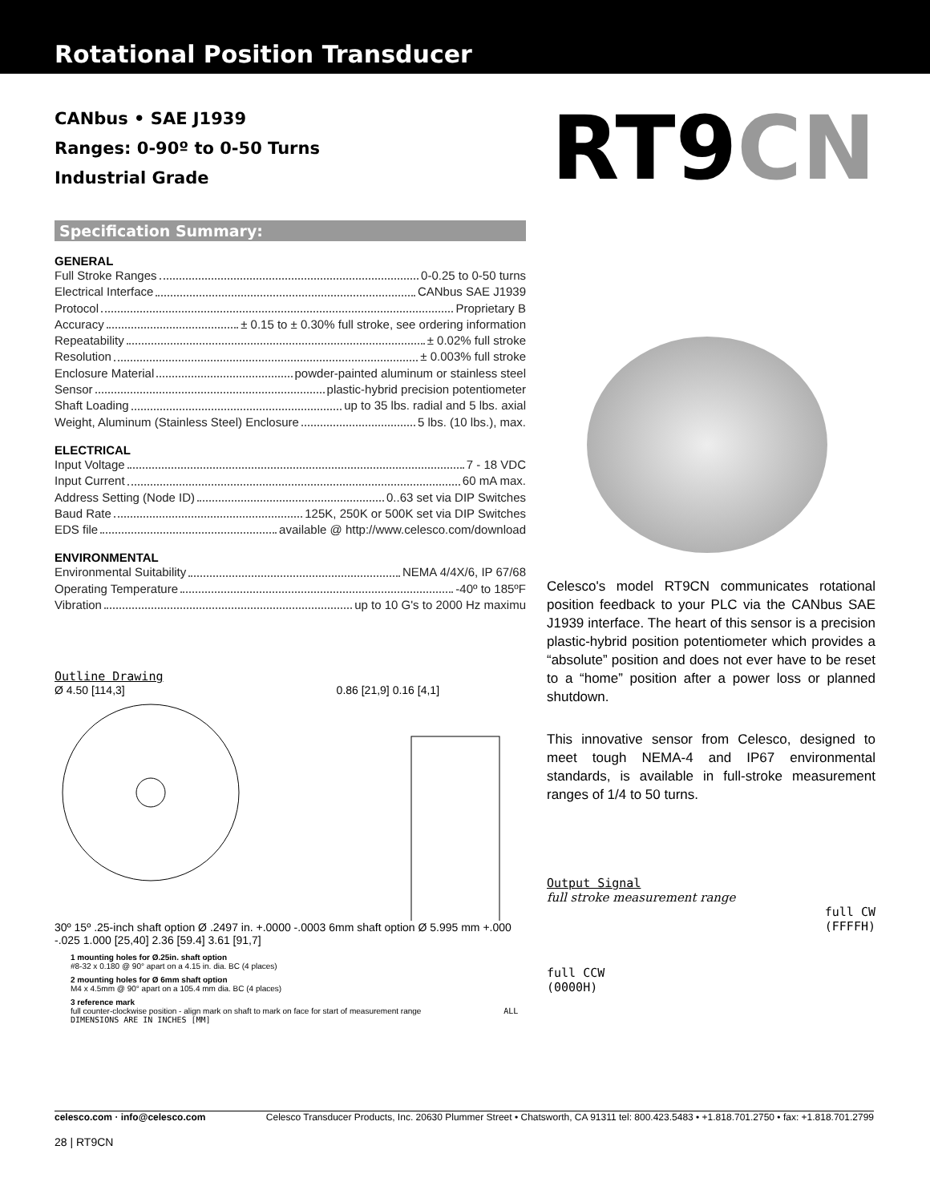Rotational Position Transducer
CANbus • SAE J1939
Ranges: 0-90º to 0-50 Turns
Industrial Grade
Specification Summary:
GENERAL
Full Stroke Ranges 0-0.25 to 0-50 turns
Electrical Interface CANbus SAE J1939
Protocol Proprietary B
Accuracy ± 0.15 to ± 0.30% full stroke, see ordering information
Repeatability ± 0.02% full stroke
Resolution ± 0.003% full stroke
Enclosure Material powder-painted aluminum or stainless steel
Sensor plastic-hybrid precision potentiometer
Shaft Loading up to 35 lbs. radial and 5 lbs. axial
Weight, Aluminum (Stainless Steel) Enclosure 5 lbs. (10 lbs.), max.
ELECTRICAL
Input Voltage 7 - 18 VDC
Input Current 60 mA max.
Address Setting (Node ID) 0..63 set via DIP Switches
Baud Rate 125K, 250K or 500K set via DIP Switches
EDS file available @ http://www.celesco.com/download
ENVIRONMENTAL
Environmental Suitability NEMA 4/4X/6, IP 67/68
Operating Temperature -40º to 185ºF
Vibration up to 10 G's to 2000 Hz maximu
Outline Drawing
Ø 4.50 [114,3] 0.86 [21,9] 0.16 [4,1] 30º 15º .25-inch shaft option Ø .2497 in. +.0000 -.0003 6mm shaft option Ø 5.995 mm +.000 -.025 1.000 [25,40] 2.36 [59.4] 3.61 [91,7]
1 mounting holes for Ø.25in. shaft option
#8-32 x 0.180 @ 90° apart on a 4.15 in. dia. BC (4 places)
2 mounting holes for Ø 6mm shaft option
M4 x 4.5mm @ 90° apart on a 105.4 mm dia. BC (4 places)
3 reference mark
full counter-clockwise position - align mark on shaft to mark on face for start of measurement range ALL DIMENSIONS ARE IN INCHES [MM]
RT9CN
Celesco's model RT9CN communicates rotational position feedback to your PLC via the CANbus SAE J1939 interface. The heart of this sensor is a precision plastic-hybrid position potentiometer which provides a “absolute” position and does not ever have to be reset to a “home” position after a power loss or planned shutdown.
This innovative sensor from Celesco, designed to meet tough NEMA-4 and IP67 environmental standards, is available in full-stroke measurement ranges of 1/4 to 50 turns.
Output Signal
full stroke measurement range
full CW
(FFFFH)
full CCW
(0000H)
celesco.com · info@celesco.com Celesco Transducer Products, Inc. 20630 Plummer Street • Chatsworth, CA 91311 tel: 800.423.5483 • +1.818.701.2750 • fax: +1.818.701.2799
28 | RT9CN